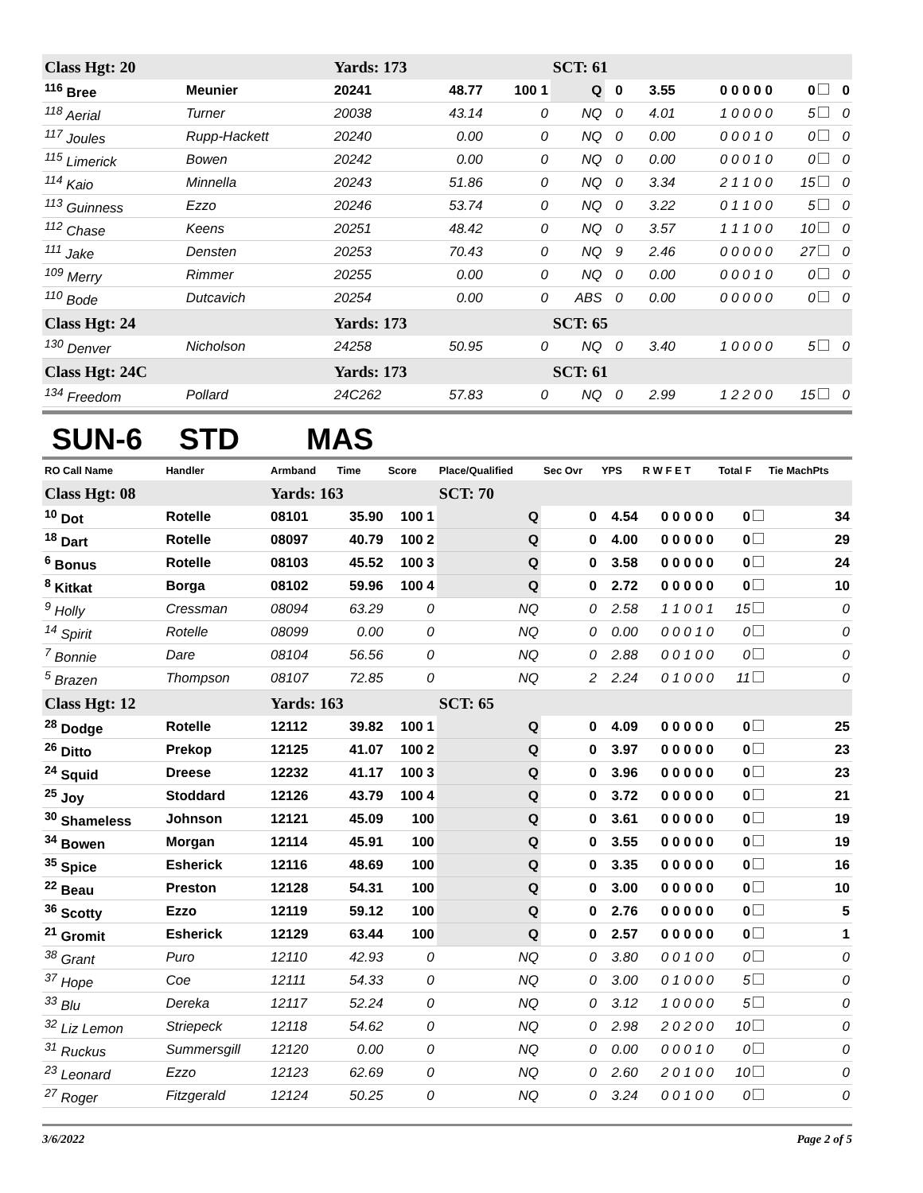| Class Hgt: 20 | | Yards: 173 | | | SCT: 61 | | | | | |
| <sup>116</sup> Bree | Meunier | 20241 | 48.77 | 100 1 | Q | 0 | 3.55 | 0 0 0 0 0 | 0 | 0 |
| <sup>118</sup> Aerial | Turner | 20038 | 43.14 | 0 | NQ | 0 | 4.01 | 1 0 0 0 0 | 5 | 0 |
| <sup>117</sup> Joules | Rupp-Hackett | 20240 | 0.00 | 0 | NQ | 0 | 0.00 | 0 0 0 1 0 | 0 | 0 |
| <sup>115</sup> Limerick | Bowen | 20242 | 0.00 | 0 | NQ | 0 | 0.00 | 0 0 0 1 0 | 0 | 0 |
| <sup>114</sup> Kaio | Minnella | 20243 | 51.86 | 0 | NQ | 0 | 3.34 | 2 1 1 0 0 | 15 | 0 |
| <sup>113</sup> Guinness | Ezzo | 20246 | 53.74 | 0 | NQ | 0 | 3.22 | 0 1 1 0 0 | 5 | 0 |
| <sup>112</sup> Chase | Keens | 20251 | 48.42 | 0 | NQ | 0 | 3.57 | 1 1 1 0 0 | 10 | 0 |
| <sup>111</sup> Jake | Densten | 20253 | 70.43 | 0 | NQ | 9 | 2.46 | 0 0 0 0 0 | 27 | 0 |
| <sup>109</sup> Merry | Rimmer | 20255 | 0.00 | 0 | NQ | 0 | 0.00 | 0 0 0 1 0 | 0 | 0 |
| <sup>110</sup> Bode | Dutcavich | 20254 | 0.00 | 0 | ABS | 0 | 0.00 | 0 0 0 0 0 | 0 | 0 |
| Class Hgt: 24 | | Yards: 173 | | | SCT: 65 | | | | | |
| <sup>130</sup> Denver | Nicholson | 24258 | 50.95 | 0 | NQ | 0 | 3.40 | 1 0 0 0 0 | 5 | 0 |
| Class Hgt: 24C | | Yards: 173 | | | SCT: 61 | | | | | |
| <sup>134</sup> Freedom | Pollard | 24C262 | 57.83 | 0 | NQ | 0 | 2.99 | 1 2 2 0 0 | 15 | 0 |
SUN-6 STD MAS
| RO Call Name | Handler | Armband | Time | Score | Place/Qualified | Sec Ovr | YPS | R W F E T | Total F | Tie MachPts |
| --- | --- | --- | --- | --- | --- | --- | --- | --- | --- | --- |
| Class Hgt: 08 | | Yards: 163 | | | SCT: 70 | | | | | |
| <sup>10</sup> Dot | Rotelle | 08101 | 35.90 | 100 1 | Q | 0 | 4.54 | 0 0 0 0 0 | 0 | 34 |
| <sup>18</sup> Dart | Rotelle | 08097 | 40.79 | 100 2 | Q | 0 | 4.00 | 0 0 0 0 0 | 0 | 29 |
| <sup>6</sup> Bonus | Rotelle | 08103 | 45.52 | 100 3 | Q | 0 | 3.58 | 0 0 0 0 0 | 0 | 24 |
| <sup>8</sup> Kitkat | Borga | 08102 | 59.96 | 100 4 | Q | 0 | 2.72 | 0 0 0 0 0 | 0 | 10 |
| <sup>9</sup> Holly | Cressman | 08094 | 63.29 | 0 | NQ | 0 | 2.58 | 1 1 0 0 1 | 15 | 0 |
| <sup>14</sup> Spirit | Rotelle | 08099 | 0.00 | 0 | NQ | 0 | 0.00 | 0 0 0 1 0 | 0 | 0 |
| <sup>7</sup> Bonnie | Dare | 08104 | 56.56 | 0 | NQ | 0 | 2.88 | 0 0 1 0 0 | 0 | 0 |
| <sup>5</sup> Brazen | Thompson | 08107 | 72.85 | 0 | NQ | 2 | 2.24 | 0 1 0 0 0 | 11 | 0 |
| Class Hgt: 12 | | Yards: 163 | | | SCT: 65 | | | | | |
| <sup>28</sup> Dodge | Rotelle | 12112 | 39.82 | 100 1 | Q | 0 | 4.09 | 0 0 0 0 0 | 0 | 25 |
| <sup>26</sup> Ditto | Prekop | 12125 | 41.07 | 100 2 | Q | 0 | 3.97 | 0 0 0 0 0 | 0 | 23 |
| <sup>24</sup> Squid | Dreese | 12232 | 41.17 | 100 3 | Q | 0 | 3.96 | 0 0 0 0 0 | 0 | 23 |
| <sup>25</sup> Joy | Stoddard | 12126 | 43.79 | 100 4 | Q | 0 | 3.72 | 0 0 0 0 0 | 0 | 21 |
| <sup>30</sup> Shameless | Johnson | 12121 | 45.09 | 100 | Q | 0 | 3.61 | 0 0 0 0 0 | 0 | 19 |
| <sup>34</sup> Bowen | Morgan | 12114 | 45.91 | 100 | Q | 0 | 3.55 | 0 0 0 0 0 | 0 | 19 |
| <sup>35</sup> Spice | Esherick | 12116 | 48.69 | 100 | Q | 0 | 3.35 | 0 0 0 0 0 | 0 | 16 |
| <sup>22</sup> Beau | Preston | 12128 | 54.31 | 100 | Q | 0 | 3.00 | 0 0 0 0 0 | 0 | 10 |
| <sup>36</sup> Scotty | Ezzo | 12119 | 59.12 | 100 | Q | 0 | 2.76 | 0 0 0 0 0 | 0 | 5 |
| <sup>21</sup> Gromit | Esherick | 12129 | 63.44 | 100 | Q | 0 | 2.57 | 0 0 0 0 0 | 0 | 1 |
| <sup>38</sup> Grant | Puro | 12110 | 42.93 | 0 | NQ | 0 | 3.80 | 0 0 1 0 0 | 0 | 0 |
| <sup>37</sup> Hope | Coe | 12111 | 54.33 | 0 | NQ | 0 | 3.00 | 0 1 0 0 0 | 5 | 0 |
| <sup>33</sup> Blu | Dereka | 12117 | 52.24 | 0 | NQ | 0 | 3.12 | 1 0 0 0 0 | 5 | 0 |
| <sup>32</sup> Liz Lemon | Striepeck | 12118 | 54.62 | 0 | NQ | 0 | 2.98 | 2 0 2 0 0 | 10 | 0 |
| <sup>31</sup> Ruckus | Summersgill | 12120 | 0.00 | 0 | NQ | 0 | 0.00 | 0 0 0 1 0 | 0 | 0 |
| <sup>23</sup> Leonard | Ezzo | 12123 | 62.69 | 0 | NQ | 0 | 2.60 | 2 0 1 0 0 | 10 | 0 |
| <sup>27</sup> Roger | Fitzgerald | 12124 | 50.25 | 0 | NQ | 0 | 3.24 | 0 0 1 0 0 | 0 | 0 |
3/6/2022 Page 2 of 5